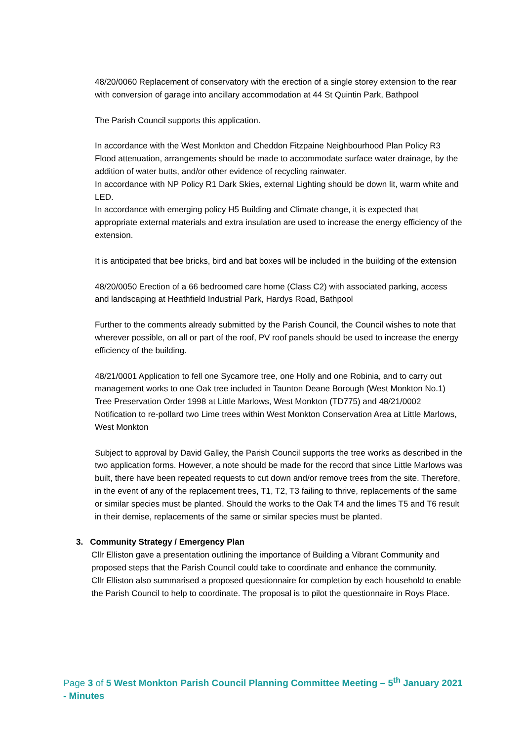48/20/0060 Replacement of conservatory with the erection of a single storey extension to the rear with conversion of garage into ancillary accommodation at 44 St Quintin Park, Bathpool
The Parish Council supports this application.
In accordance with the West Monkton and Cheddon Fitzpaine Neighbourhood Plan Policy R3 Flood attenuation, arrangements should be made to accommodate surface water drainage, by the addition of water butts, and/or other evidence of recycling rainwater.
In accordance with NP Policy R1 Dark Skies, external Lighting should be down lit, warm white and LED.
In accordance with emerging policy H5 Building and Climate change, it is expected that appropriate external materials and extra insulation are used to increase the energy efficiency of the extension.
It is anticipated that bee bricks, bird and bat boxes will be included in the building of the extension
48/20/0050 Erection of a 66 bedroomed care home (Class C2) with associated parking, access and landscaping at Heathfield Industrial Park, Hardys Road, Bathpool
Further to the comments already submitted by the Parish Council, the Council wishes to note that wherever possible, on all or part of the roof, PV roof panels should be used to increase the energy efficiency of the building.
48/21/0001 Application to fell one Sycamore tree, one Holly and one Robinia, and to carry out management works to one Oak tree included in Taunton Deane Borough (West Monkton No.1) Tree Preservation Order 1998 at Little Marlows, West Monkton (TD775) and 48/21/0002 Notification to re-pollard two Lime trees within West Monkton Conservation Area at Little Marlows, West Monkton
Subject to approval by David Galley, the Parish Council supports the tree works as described in the two application forms. However, a note should be made for the record that since Little Marlows was built, there have been repeated requests to cut down and/or remove trees from the site. Therefore, in the event of any of the replacement trees, T1, T2, T3 failing to thrive, replacements of the same or similar species must be planted. Should the works to the Oak T4 and the limes T5 and T6 result in their demise, replacements of the same or similar species must be planted.
3. Community Strategy / Emergency Plan
Cllr Elliston gave a presentation outlining the importance of Building a Vibrant Community and proposed steps that the Parish Council could take to coordinate and enhance the community.
Cllr Elliston also summarised a proposed questionnaire for completion by each household to enable the Parish Council to help to coordinate. The proposal is to pilot the questionnaire in Roys Place.
Page 3 of 5 West Monkton Parish Council Planning Committee Meeting – 5<sup>th</sup> January 2021 - Minutes